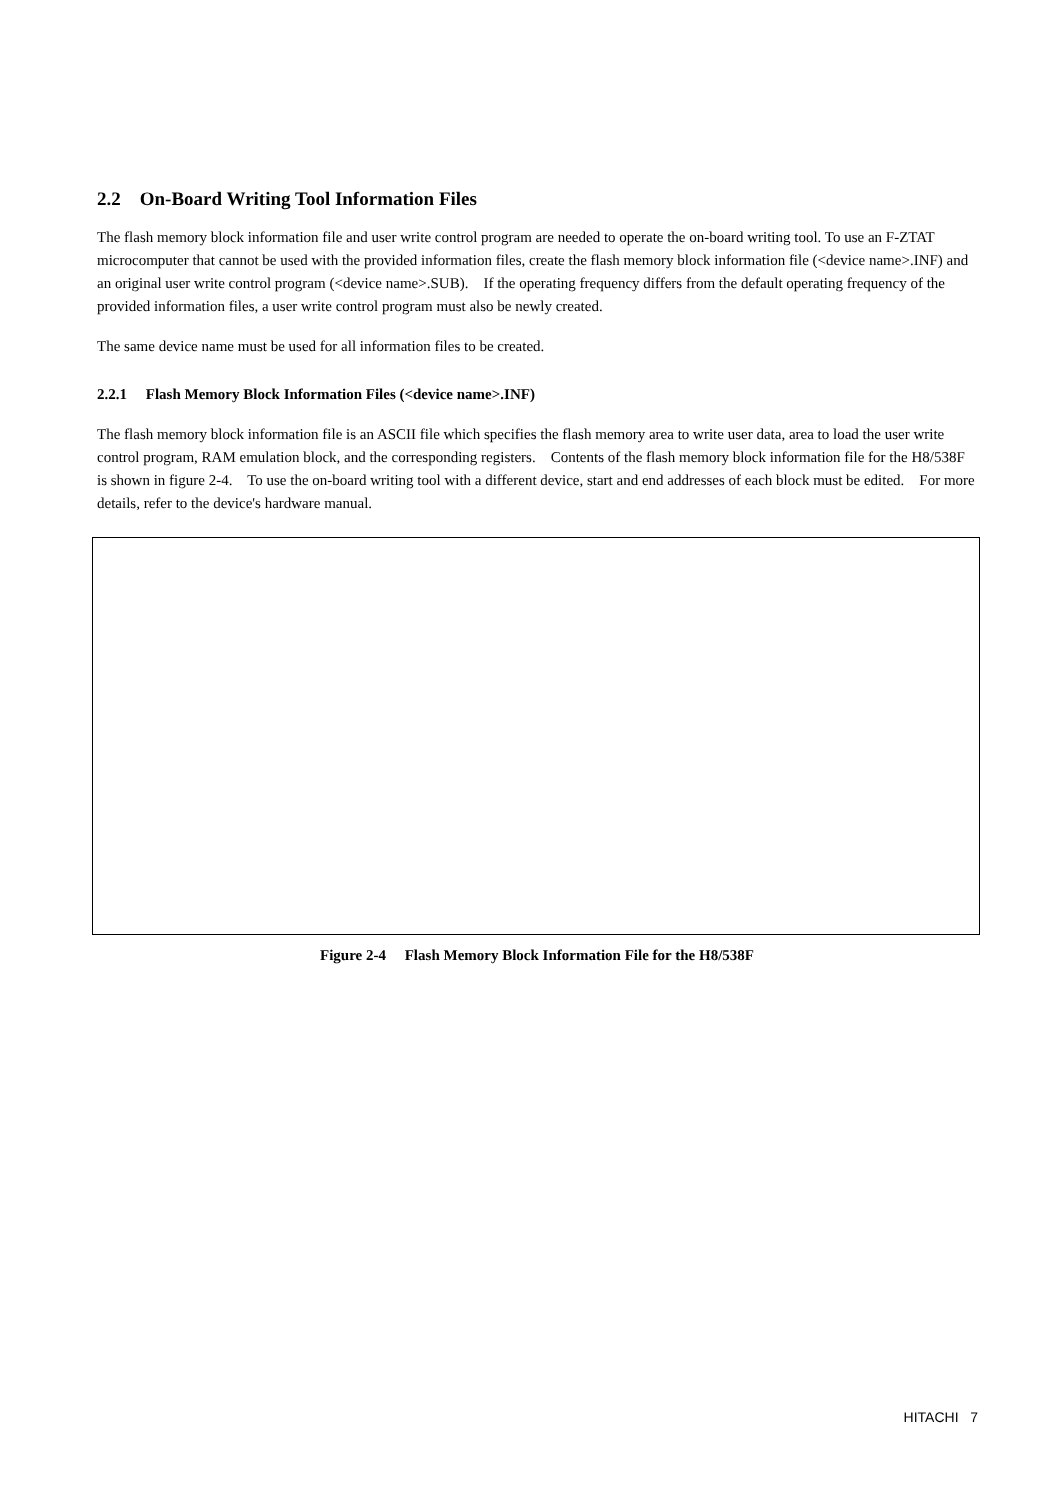2.2 On-Board Writing Tool Information Files
The flash memory block information file and user write control program are needed to operate the on-board writing tool. To use an F-ZTAT microcomputer that cannot be used with the provided information files, create the flash memory block information file (<device name>.INF) and an original user write control program (<device name>.SUB). If the operating frequency differs from the default operating frequency of the provided information files, a user write control program must also be newly created.
The same device name must be used for all information files to be created.
2.2.1 Flash Memory Block Information Files (<device name>.INF)
The flash memory block information file is an ASCII file which specifies the flash memory area to write user data, area to load the user write control program, RAM emulation block, and the corresponding registers. Contents of the flash memory block information file for the H8/538F is shown in figure 2-4. To use the on-board writing tool with a different device, start and end addresses of each block must be edited. For more details, refer to the device's hardware manual.
Figure 2-4 Flash Memory Block Information File for the H8/538F
HITACHI 7